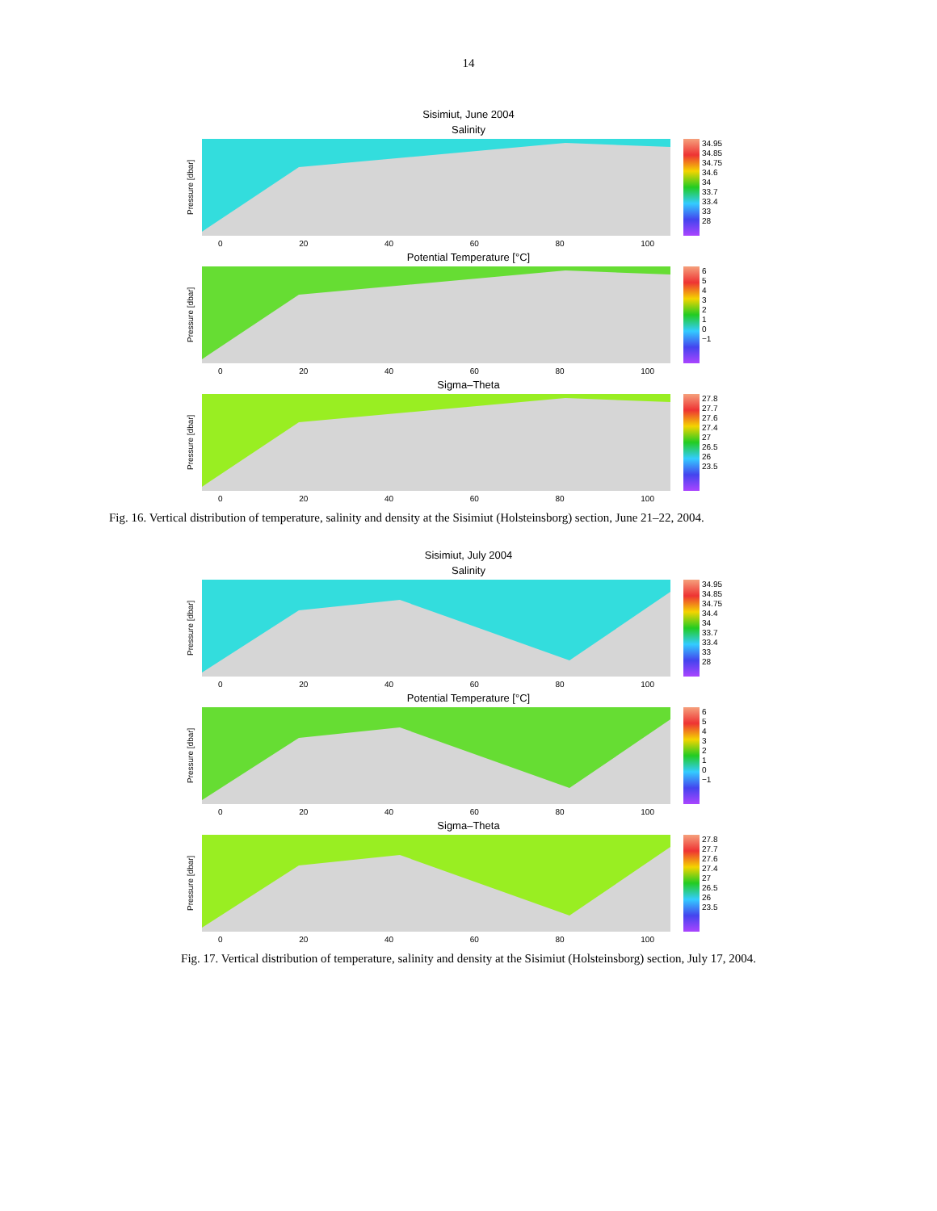14
Sisimiut, June 2004
Salinity
Pressure [dbar]
34.95
34.85
34.75
34.6
34
33.7
33.4
33
28
0 20 40 60 80 100
Potential Temperature [°C]
Pressure [dbar]
6
5
4
3
2
1
0
−1
0 20 40 60 80 100
Sigma–Theta
Pressure [dbar]
27.8
27.7
27.6
27.4
27
26.5
26
23.5
0 20 40 60 80 100
Fig. 16. Vertical distribution of temperature, salinity and density at the Sisimiut (Holsteinsborg) section, June 21–22, 2004.
Sisimiut, July 2004
Salinity
Pressure [dbar]
34.95
34.85
34.75
34.4
34
33.7
33.4
33
28
0 20 40 60 80 100
Potential Temperature [°C]
Pressure [dbar]
6
5
4
3
2
1
0
−1
0 20 40 60 80 100
Sigma–Theta
Pressure [dbar]
27.8
27.7
27.6
27.4
27
26.5
26
23.5
0 20 40 60 80 100
Fig. 17. Vertical distribution of temperature, salinity and density at the Sisimiut (Holsteinsborg) section, July 17, 2004.